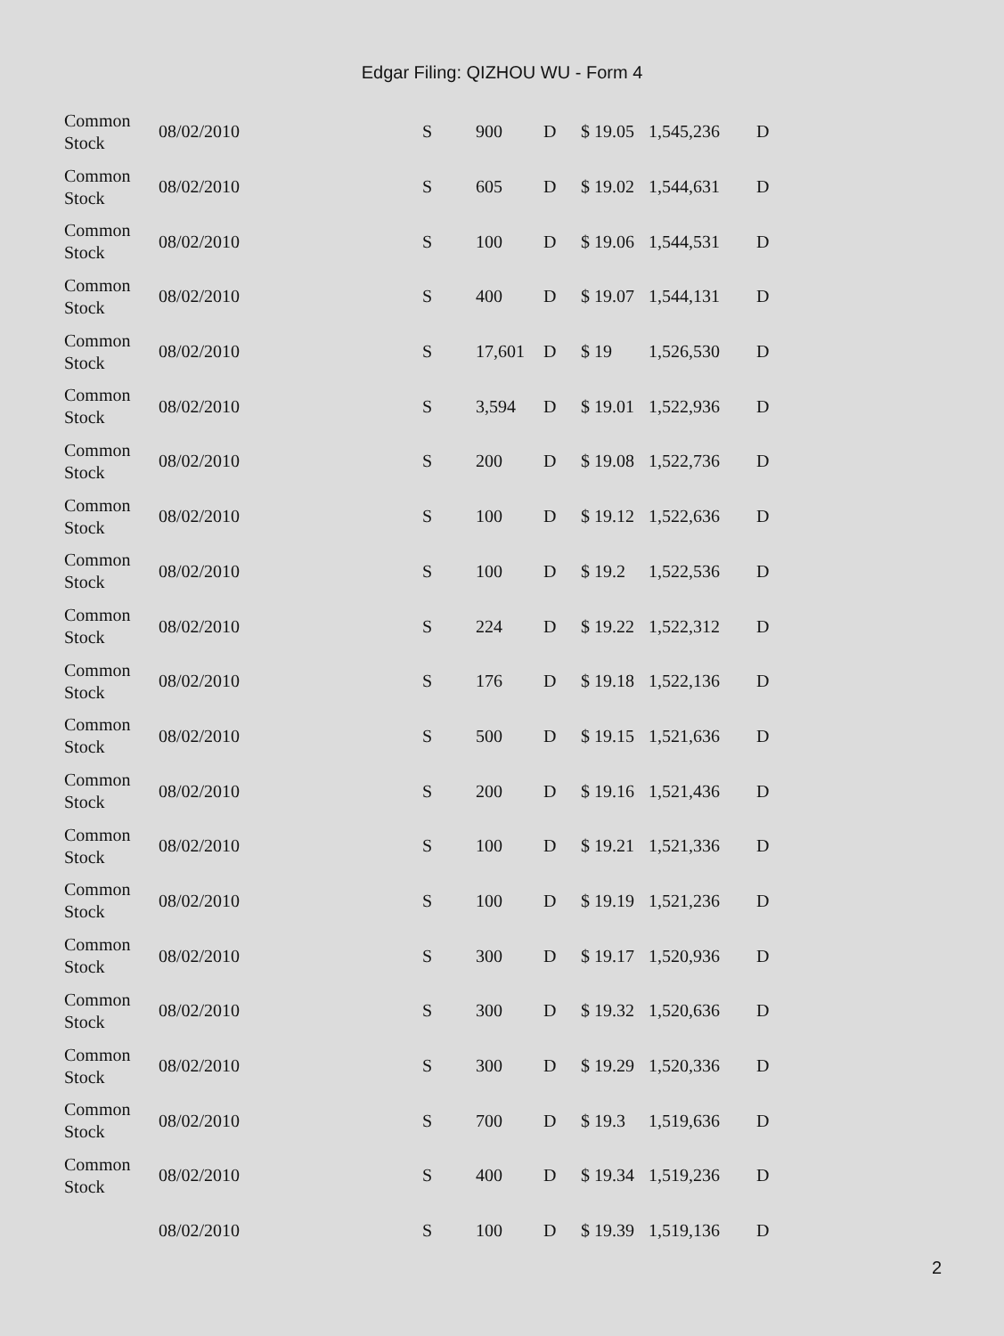Edgar Filing: QIZHOU WU - Form 4
| Common Stock | 08/02/2010 | S | 900 | D | $ 19.05 | 1,545,236 | D |
| Common Stock | 08/02/2010 | S | 605 | D | $ 19.02 | 1,544,631 | D |
| Common Stock | 08/02/2010 | S | 100 | D | $ 19.06 | 1,544,531 | D |
| Common Stock | 08/02/2010 | S | 400 | D | $ 19.07 | 1,544,131 | D |
| Common Stock | 08/02/2010 | S | 17,601 | D | $ 19 | 1,526,530 | D |
| Common Stock | 08/02/2010 | S | 3,594 | D | $ 19.01 | 1,522,936 | D |
| Common Stock | 08/02/2010 | S | 200 | D | $ 19.08 | 1,522,736 | D |
| Common Stock | 08/02/2010 | S | 100 | D | $ 19.12 | 1,522,636 | D |
| Common Stock | 08/02/2010 | S | 100 | D | $ 19.2 | 1,522,536 | D |
| Common Stock | 08/02/2010 | S | 224 | D | $ 19.22 | 1,522,312 | D |
| Common Stock | 08/02/2010 | S | 176 | D | $ 19.18 | 1,522,136 | D |
| Common Stock | 08/02/2010 | S | 500 | D | $ 19.15 | 1,521,636 | D |
| Common Stock | 08/02/2010 | S | 200 | D | $ 19.16 | 1,521,436 | D |
| Common Stock | 08/02/2010 | S | 100 | D | $ 19.21 | 1,521,336 | D |
| Common Stock | 08/02/2010 | S | 100 | D | $ 19.19 | 1,521,236 | D |
| Common Stock | 08/02/2010 | S | 300 | D | $ 19.17 | 1,520,936 | D |
| Common Stock | 08/02/2010 | S | 300 | D | $ 19.32 | 1,520,636 | D |
| Common Stock | 08/02/2010 | S | 300 | D | $ 19.29 | 1,520,336 | D |
| Common Stock | 08/02/2010 | S | 700 | D | $ 19.3 | 1,519,636 | D |
| Common Stock | 08/02/2010 | S | 400 | D | $ 19.34 | 1,519,236 | D |
| | 08/02/2010 | S | 100 | D | $ 19.39 | 1,519,136 | D |
2